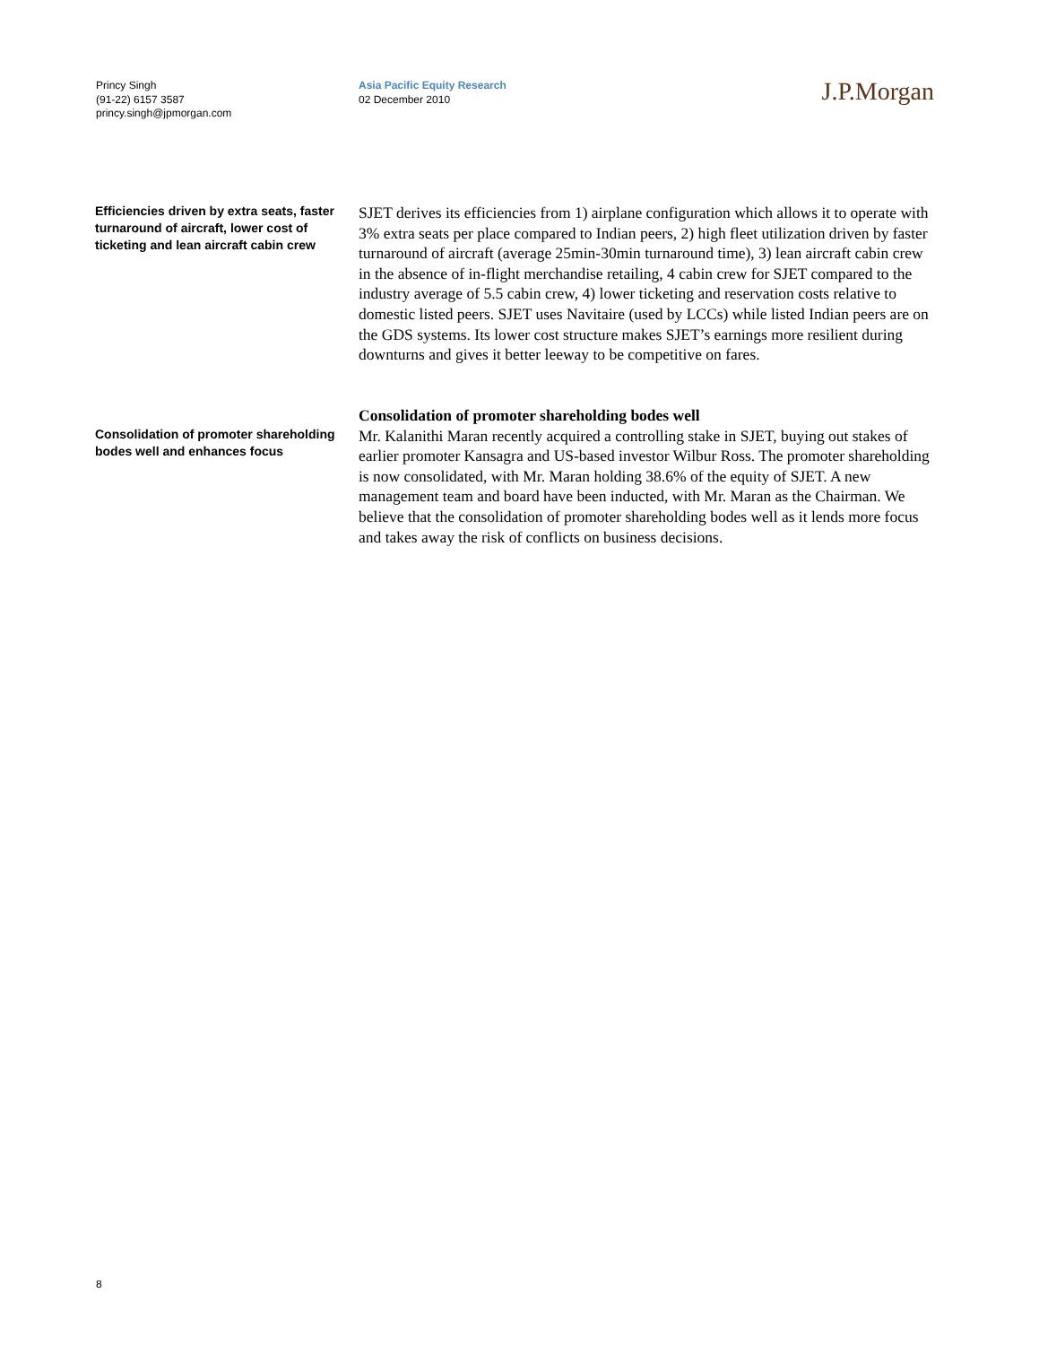Princy Singh
(91-22) 6157 3587
princy.singh@jpmorgan.com
Asia Pacific Equity Research
02 December 2010
J.P.Morgan
Efficiencies driven by extra seats, faster turnaround of aircraft, lower cost of ticketing and lean aircraft cabin crew
SJET derives its efficiencies from 1) airplane configuration which allows it to operate with 3% extra seats per place compared to Indian peers, 2) high fleet utilization driven by faster turnaround of aircraft (average 25min-30min turnaround time), 3) lean aircraft cabin crew in the absence of in-flight merchandise retailing, 4 cabin crew for SJET compared to the industry average of 5.5 cabin crew, 4) lower ticketing and reservation costs relative to domestic listed peers. SJET uses Navitaire (used by LCCs) while listed Indian peers are on the GDS systems. Its lower cost structure makes SJET’s earnings more resilient during downturns and gives it better leeway to be competitive on fares.
Consolidation of promoter shareholding bodes well and enhances focus
Consolidation of promoter shareholding bodes well
Mr. Kalanithi Maran recently acquired a controlling stake in SJET, buying out stakes of earlier promoter Kansagra and US-based investor Wilbur Ross. The promoter shareholding is now consolidated, with Mr. Maran holding 38.6% of the equity of SJET. A new management team and board have been inducted, with Mr. Maran as the Chairman. We believe that the consolidation of promoter shareholding bodes well as it lends more focus and takes away the risk of conflicts on business decisions.
8